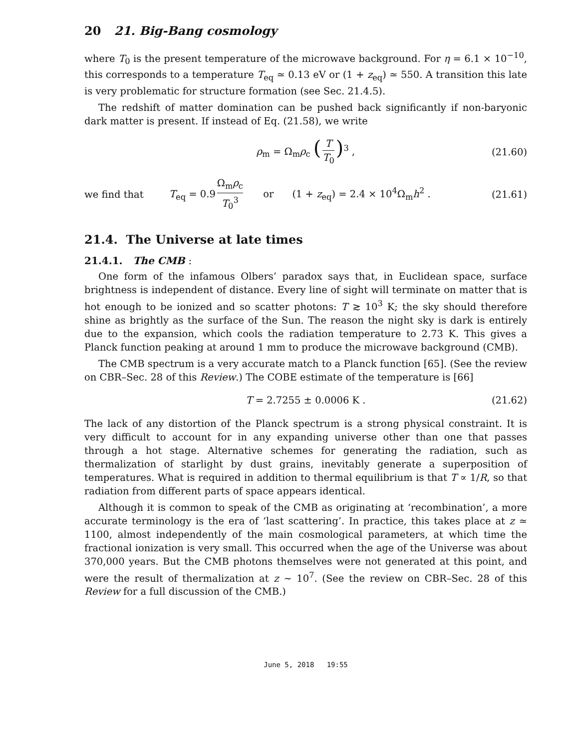20 21. Big-Bang cosmology
where T<sub>0</sub> is the present temperature of the microwave background. For η = 6.1 × 10<sup>−10</sup>, this corresponds to a temperature T<sub>eq</sub> ≃ 0.13 eV or (1 + z<sub>eq</sub>) ≃ 550. A transition this late is very problematic for structure formation (see Sec. 21.4.5).
The redshift of matter domination can be pushed back significantly if non-baryonic dark matter is present. If instead of Eq. (21.58), we write
ρ<sub>m</sub> = Ω<sub>m</sub>ρ<sub>c</sub> (T T<sub>0</sub>)<sup>3</sup> , (21.60)
we find that T<sub>eq</sub> = 0.9 Ω<sub>m</sub>ρ<sub>c</sub> T<sub>0</sub><sup>3</sup> or (1 + z<sub>eq</sub>) = 2.4 × 10<sup>4</sup>Ω<sub>m</sub>h<sup>2</sup> . (21.61)
21.4. The Universe at late times
21.4.1. The CMB :
One form of the infamous Olbers’ paradox says that, in Euclidean space, surface brightness is independent of distance. Every line of sight will terminate on matter that is hot enough to be ionized and so scatter photons: T ≳ 10<sup>3</sup> K; the sky should therefore shine as brightly as the surface of the Sun. The reason the night sky is dark is entirely due to the expansion, which cools the radiation temperature to 2.73 K. This gives a Planck function peaking at around 1 mm to produce the microwave background (CMB).
The CMB spectrum is a very accurate match to a Planck function [65]. (See the review on CBR–Sec. 28 of this Review.) The COBE estimate of the temperature is [66]
T = 2.7255 ± 0.0006 K . (21.62)
The lack of any distortion of the Planck spectrum is a strong physical constraint. It is very difficult to account for in any expanding universe other than one that passes through a hot stage. Alternative schemes for generating the radiation, such as thermalization of starlight by dust grains, inevitably generate a superposition of temperatures. What is required in addition to thermal equilibrium is that T ∝ 1/R, so that radiation from different parts of space appears identical.
Although it is common to speak of the CMB as originating at ‘recombination’, a more accurate terminology is the era of ‘last scattering’. In practice, this takes place at z ≃ 1100, almost independently of the main cosmological parameters, at which time the fractional ionization is very small. This occurred when the age of the Universe was about 370,000 years. But the CMB photons themselves were not generated at this point, and were the result of thermalization at z ∼ 10<sup>7</sup>. (See the review on CBR–Sec. 28 of this Review for a full discussion of the CMB.)
June 5, 2018 19:55